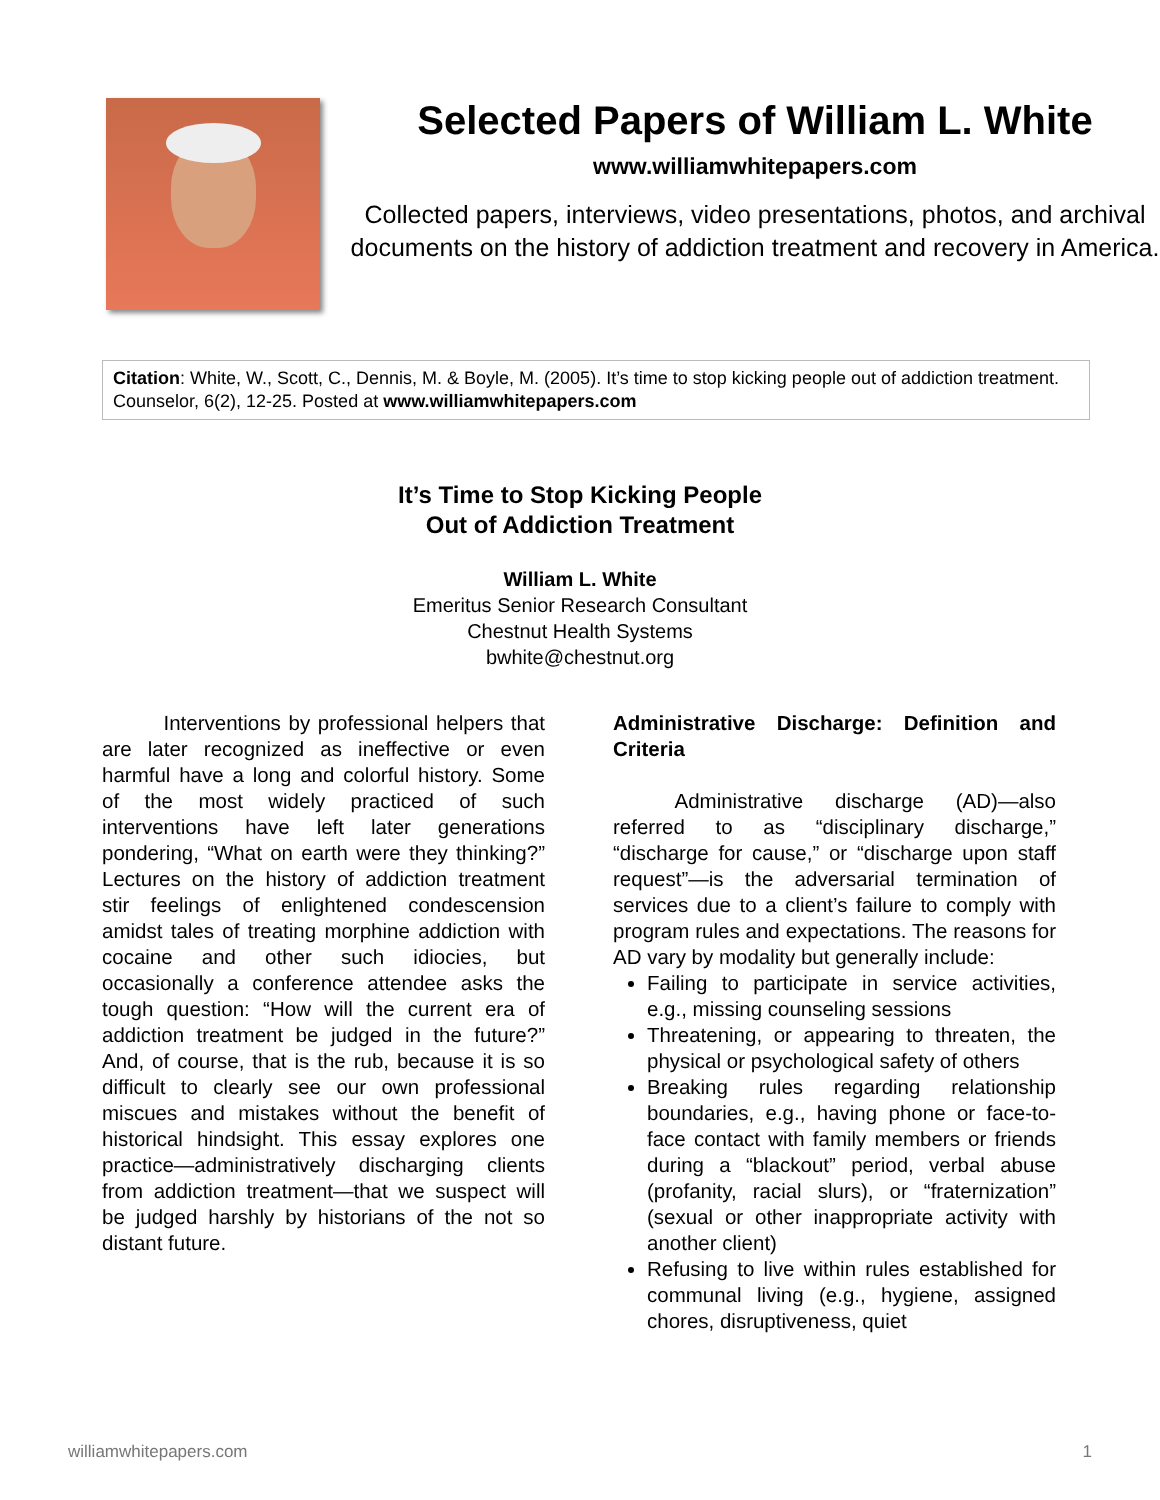Selected Papers of William L. White
www.williamwhitepapers.com
Collected papers, interviews, video presentations, photos, and archival documents on the history of addiction treatment and recovery in America.
Citation: White, W., Scott, C., Dennis, M. & Boyle, M. (2005). It’s time to stop kicking people out of addiction treatment. Counselor, 6(2), 12-25. Posted at www.williamwhitepapers.com
It’s Time to Stop Kicking People
Out of Addiction Treatment
William L. White
Emeritus Senior Research Consultant
Chestnut Health Systems
bwhite@chestnut.org
   Interventions by professional helpers that are later recognized as ineffective or even harmful have a long and colorful history. Some of the most widely practiced of such interventions have left later generations pondering, “What on earth were they thinking?” Lectures on the history of addiction treatment stir feelings of enlightened condescension amidst tales of treating morphine addiction with cocaine and other such idiocies, but occasionally a conference attendee asks the tough question: “How will the current era of addiction treatment be judged in the future?” And, of course, that is the rub, because it is so difficult to clearly see our own professional miscues and mistakes without the benefit of historical hindsight. This essay explores one practice—administratively discharging clients from addiction treatment—that we suspect will be judged harshly by historians of the not so distant future.
Administrative Discharge: Definition and Criteria
   Administrative discharge (AD)—also referred to as “disciplinary discharge,” “discharge for cause,” or “discharge upon staff request”—is the adversarial termination of services due to a client’s failure to comply with program rules and expectations. The reasons for AD vary by modality but generally include:
Failing to participate in service activities, e.g., missing counseling sessions
Threatening, or appearing to threaten, the physical or psychological safety of others
Breaking rules regarding relationship boundaries, e.g., having phone or face-to-face contact with family members or friends during a “blackout” period, verbal abuse (profanity, racial slurs), or “fraternization” (sexual or other inappropriate activity with another client)
Refusing to live within rules established for communal living (e.g., hygiene, assigned chores, disruptiveness, quiet
williamwhitepapers.com 1